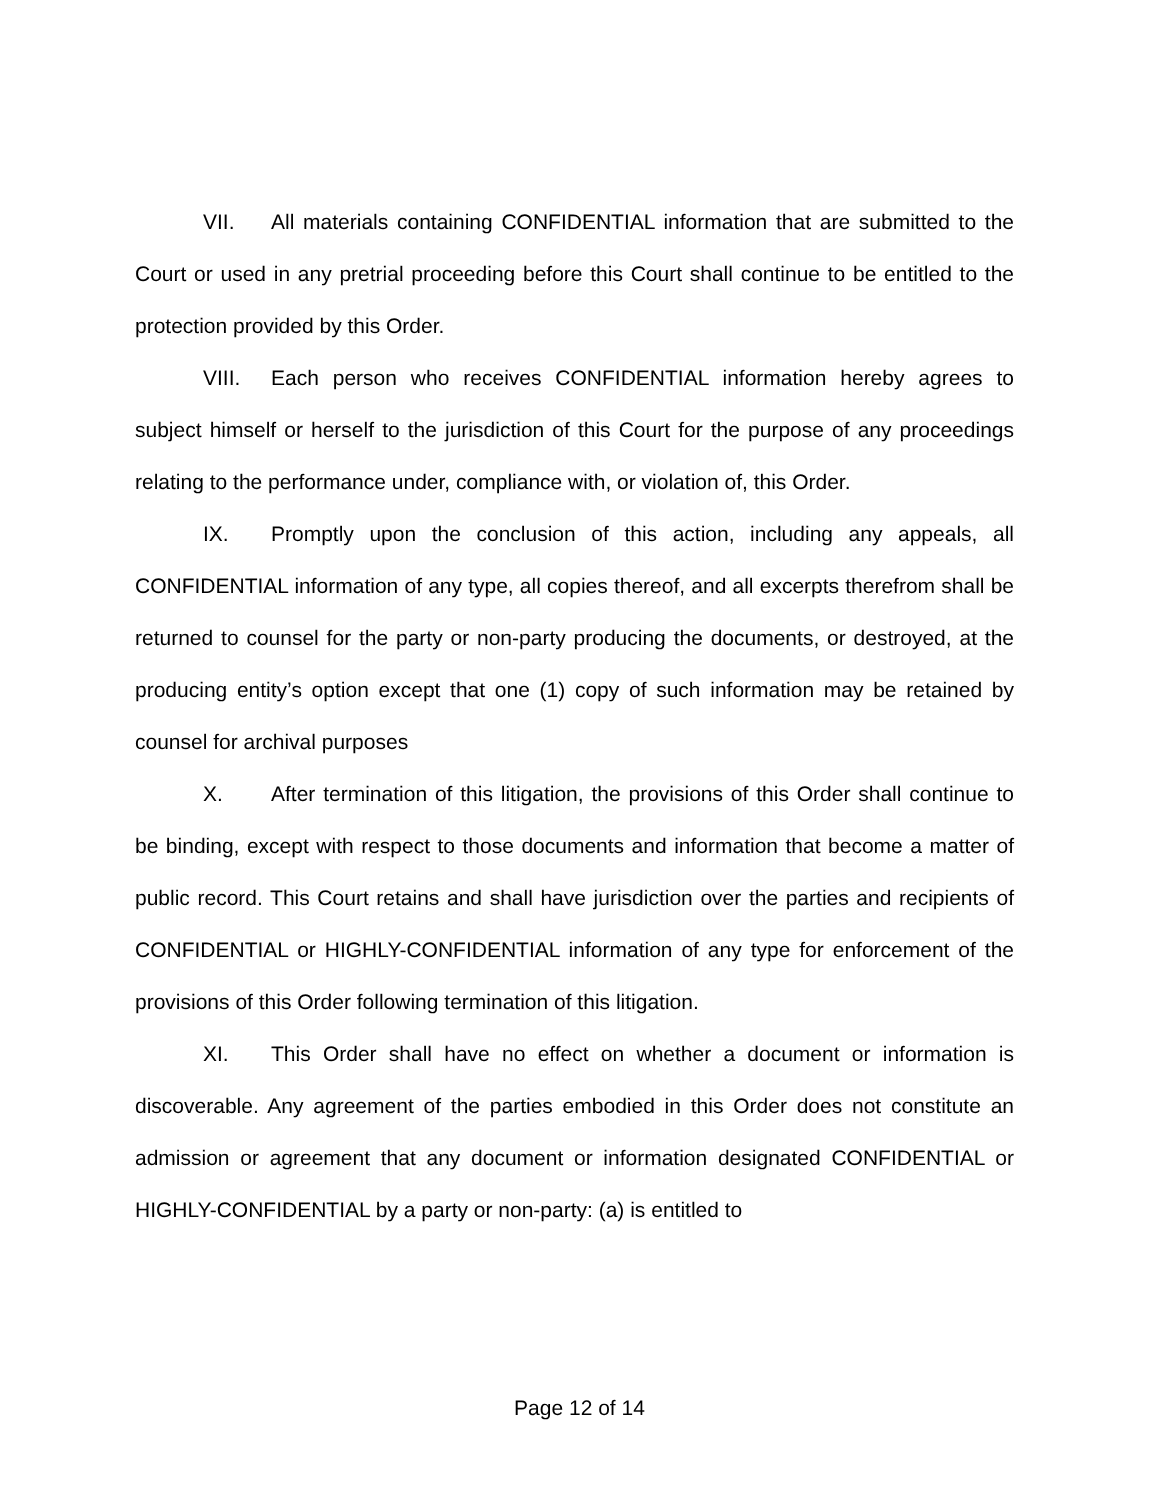VII. All materials containing CONFIDENTIAL information that are submitted to the Court or used in any pretrial proceeding before this Court shall continue to be entitled to the protection provided by this Order.
VIII. Each person who receives CONFIDENTIAL information hereby agrees to subject himself or herself to the jurisdiction of this Court for the purpose of any proceedings relating to the performance under, compliance with, or violation of, this Order.
IX. Promptly upon the conclusion of this action, including any appeals, all CONFIDENTIAL information of any type, all copies thereof, and all excerpts therefrom shall be returned to counsel for the party or non-party producing the documents, or destroyed, at the producing entity’s option except that one (1) copy of such information may be retained by counsel for archival purposes
X. After termination of this litigation, the provisions of this Order shall continue to be binding, except with respect to those documents and information that become a matter of public record. This Court retains and shall have jurisdiction over the parties and recipients of CONFIDENTIAL or HIGHLY-CONFIDENTIAL information of any type for enforcement of the provisions of this Order following termination of this litigation.
XI. This Order shall have no effect on whether a document or information is discoverable. Any agreement of the parties embodied in this Order does not constitute an admission or agreement that any document or information designated CONFIDENTIAL or HIGHLY-CONFIDENTIAL by a party or non-party: (a) is entitled to
Page 12 of 14